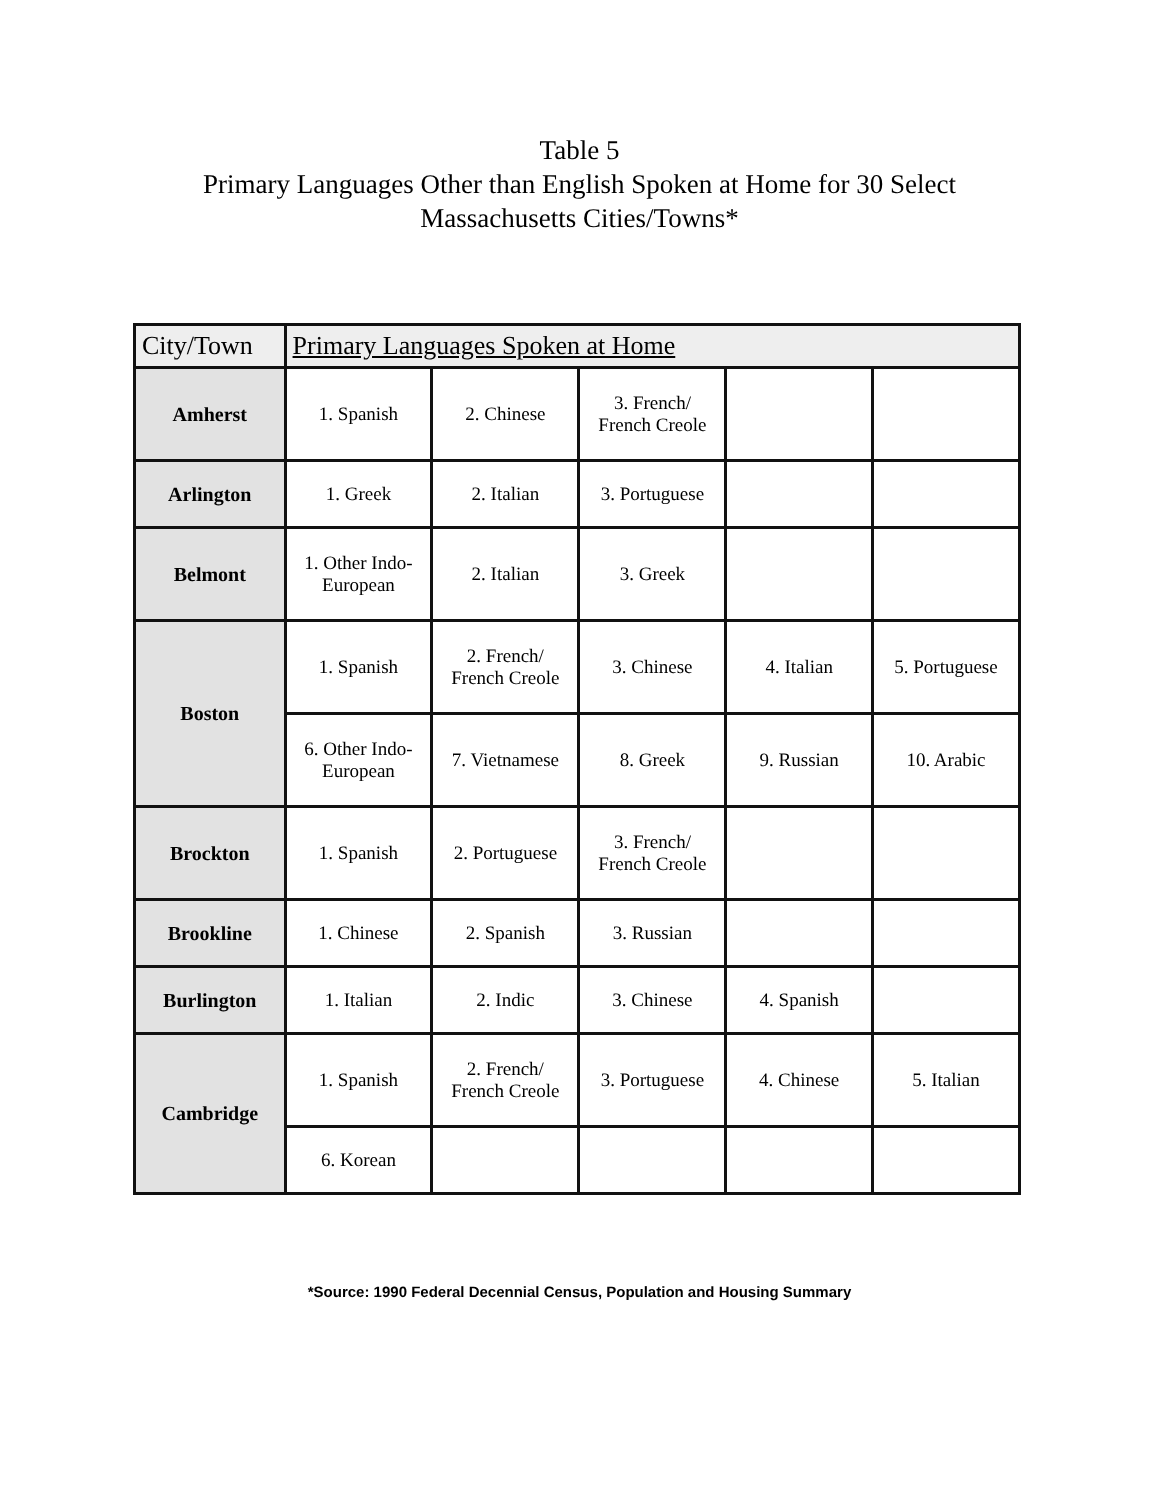Table 5
Primary Languages Other than English Spoken at Home for 30 Select
Massachusetts Cities/Towns*
| City/Town | Primary Languages Spoken at Home | | | | |
| --- | --- | --- | --- | --- | --- |
| Amherst | 1. Spanish | 2. Chinese | 3. French/ French Creole | | |
| Arlington | 1. Greek | 2. Italian | 3. Portuguese | | |
| Belmont | 1. Other Indo- European | 2. Italian | 3. Greek | | |
| Boston | 1. Spanish | 2. French/ French Creole | 3. Chinese | 4. Italian | 5. Portuguese |
| | 6. Other Indo- European | 7. Vietnamese | 8. Greek | 9. Russian | 10. Arabic |
| Brockton | 1. Spanish | 2. Portuguese | 3. French/ French Creole | | |
| Brookline | 1. Chinese | 2. Spanish | 3. Russian | | |
| Burlington | 1. Italian | 2. Indic | 3. Chinese | 4. Spanish | |
| Cambridge | 1. Spanish | 2. French/ French Creole | 3. Portuguese | 4. Chinese | 5. Italian |
| | 6. Korean | | | | |
*Source: 1990 Federal Decennial Census, Population and Housing Summary